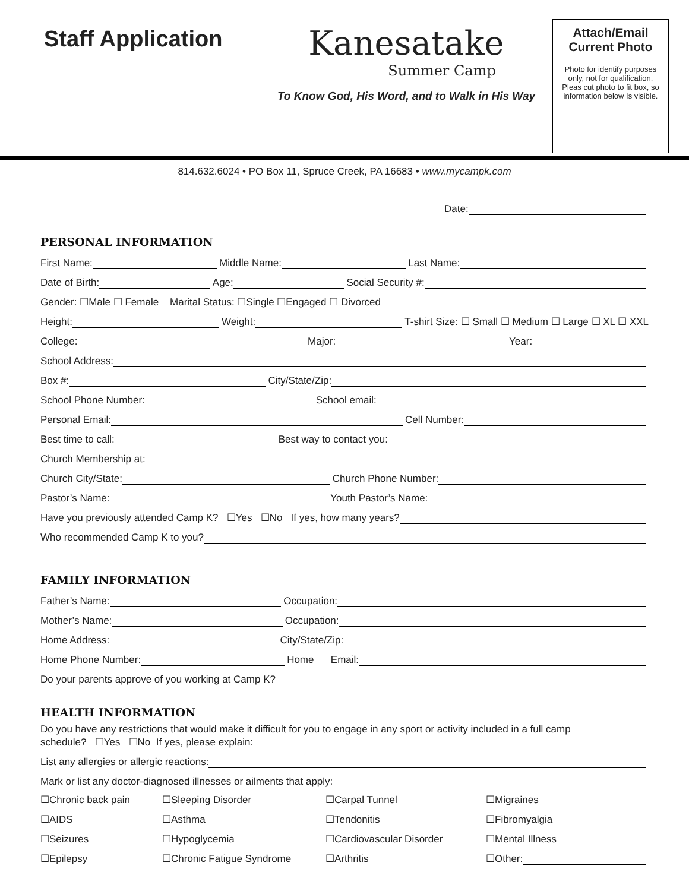Staff Application
Kanesatake
Summer Camp
To Know God, His Word, and to Walk in His Way
Attach/Email Current Photo
Photo for identify purposes only, not for qualification. Pleas cut photo to fit box, so information below Is visible.
814.632.6024 • PO Box 11, Spruce Creek, PA 16683 • www.mycampk.com
Date:
PERSONAL INFORMATION
First Name: Middle Name: Last Name:
Date of Birth: Age: Social Security #:
Gender: ☐Male ☐ Female Marital Status: ☐Single ☐Engaged ☐ Divorced
Height: Weight: T-shirt Size: ☐ Small ☐ Medium ☐ Large ☐ XL ☐ XXL
College: Major: Year:
School Address:
Box #: City/State/Zip:
School Phone Number: School email:
Personal Email: Cell Number:
Best time to call: Best way to contact you:
Church Membership at:
Church City/State: Church Phone Number:
Pastor’s Name: Youth Pastor’s Name:
Have you previously attended Camp K? ☐Yes ☐No If yes, how many years?
Who recommended Camp K to you?
FAMILY INFORMATION
Father’s Name: Occupation:
Mother’s Name: Occupation:
Home Address: City/State/Zip:
Home Phone Number: Home Email:
Do your parents approve of you working at Camp K?
HEALTH INFORMATION
Do you have any restrictions that would make it difficult for you to engage in any sport or activity included in a full camp
schedule? ☐Yes ☐No If yes, please explain:
List any allergies or allergic reactions:
Mark or list any doctor-diagnosed illnesses or ailments that apply:
☐Chronic back pain
☐Sleeping Disorder
☐Carpal Tunnel
☐Migraines
☐AIDS
☐Asthma
☐Tendonitis
☐Fibromyalgia
☐Seizures
☐Hypoglycemia
☐Cardiovascular Disorder
☐Mental Illness
☐Epilepsy
☐Chronic Fatigue Syndrome
☐Arthritis
☐Other: